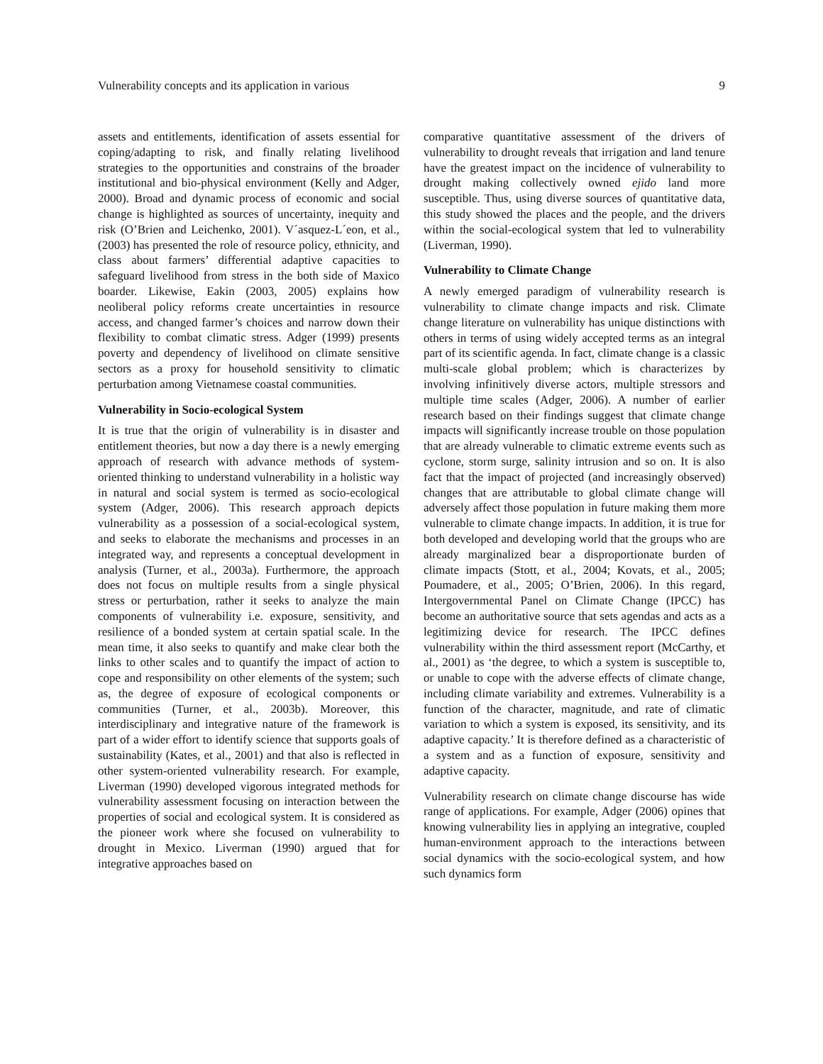Vulnerability concepts and its application in various 9
assets and entitlements, identification of assets essential for coping/adapting to risk, and finally relating livelihood strategies to the opportunities and constrains of the broader institutional and bio-physical environment (Kelly and Adger, 2000). Broad and dynamic process of economic and social change is highlighted as sources of uncertainty, inequity and risk (O’Brien and Leichenko, 2001). V´asquez-L´eon, et al., (2003) has presented the role of resource policy, ethnicity, and class about farmers’ differential adaptive capacities to safeguard livelihood from stress in the both side of Maxico boarder. Likewise, Eakin (2003, 2005) explains how neoliberal policy reforms create uncertainties in resource access, and changed farmer’s choices and narrow down their flexibility to combat climatic stress. Adger (1999) presents poverty and dependency of livelihood on climate sensitive sectors as a proxy for household sensitivity to climatic perturbation among Vietnamese coastal communities.
Vulnerability in Socio-ecological System
It is true that the origin of vulnerability is in disaster and entitlement theories, but now a day there is a newly emerging approach of research with advance methods of system-oriented thinking to understand vulnerability in a holistic way in natural and social system is termed as socio-ecological system (Adger, 2006). This research approach depicts vulnerability as a possession of a social-ecological system, and seeks to elaborate the mechanisms and processes in an integrated way, and represents a conceptual development in analysis (Turner, et al., 2003a). Furthermore, the approach does not focus on multiple results from a single physical stress or perturbation, rather it seeks to analyze the main components of vulnerability i.e. exposure, sensitivity, and resilience of a bonded system at certain spatial scale. In the mean time, it also seeks to quantify and make clear both the links to other scales and to quantify the impact of action to cope and responsibility on other elements of the system; such as, the degree of exposure of ecological components or communities (Turner, et al., 2003b). Moreover, this interdisciplinary and integrative nature of the framework is part of a wider effort to identify science that supports goals of sustainability (Kates, et al., 2001) and that also is reflected in other system-oriented vulnerability research. For example, Liverman (1990) developed vigorous integrated methods for vulnerability assessment focusing on interaction between the properties of social and ecological system. It is considered as the pioneer work where she focused on vulnerability to drought in Mexico. Liverman (1990) argued that for integrative approaches based on
comparative quantitative assessment of the drivers of vulnerability to drought reveals that irrigation and land tenure have the greatest impact on the incidence of vulnerability to drought making collectively owned ejido land more susceptible. Thus, using diverse sources of quantitative data, this study showed the places and the people, and the drivers within the social-ecological system that led to vulnerability (Liverman, 1990).
Vulnerability to Climate Change
A newly emerged paradigm of vulnerability research is vulnerability to climate change impacts and risk. Climate change literature on vulnerability has unique distinctions with others in terms of using widely accepted terms as an integral part of its scientific agenda. In fact, climate change is a classic multi-scale global problem; which is characterizes by involving infinitively diverse actors, multiple stressors and multiple time scales (Adger, 2006). A number of earlier research based on their findings suggest that climate change impacts will significantly increase trouble on those population that are already vulnerable to climatic extreme events such as cyclone, storm surge, salinity intrusion and so on. It is also fact that the impact of projected (and increasingly observed) changes that are attributable to global climate change will adversely affect those population in future making them more vulnerable to climate change impacts. In addition, it is true for both developed and developing world that the groups who are already marginalized bear a disproportionate burden of climate impacts (Stott, et al., 2004; Kovats, et al., 2005; Poumadere, et al., 2005; O’Brien, 2006). In this regard, Intergovernmental Panel on Climate Change (IPCC) has become an authoritative source that sets agendas and acts as a legitimizing device for research. The IPCC defines vulnerability within the third assessment report (McCarthy, et al., 2001) as ‘the degree, to which a system is susceptible to, or unable to cope with the adverse effects of climate change, including climate variability and extremes. Vulnerability is a function of the character, magnitude, and rate of climatic variation to which a system is exposed, its sensitivity, and its adaptive capacity.’ It is therefore defined as a characteristic of a system and as a function of exposure, sensitivity and adaptive capacity.
Vulnerability research on climate change discourse has wide range of applications. For example, Adger (2006) opines that knowing vulnerability lies in applying an integrative, coupled human-environment approach to the interactions between social dynamics with the socio-ecological system, and how such dynamics form